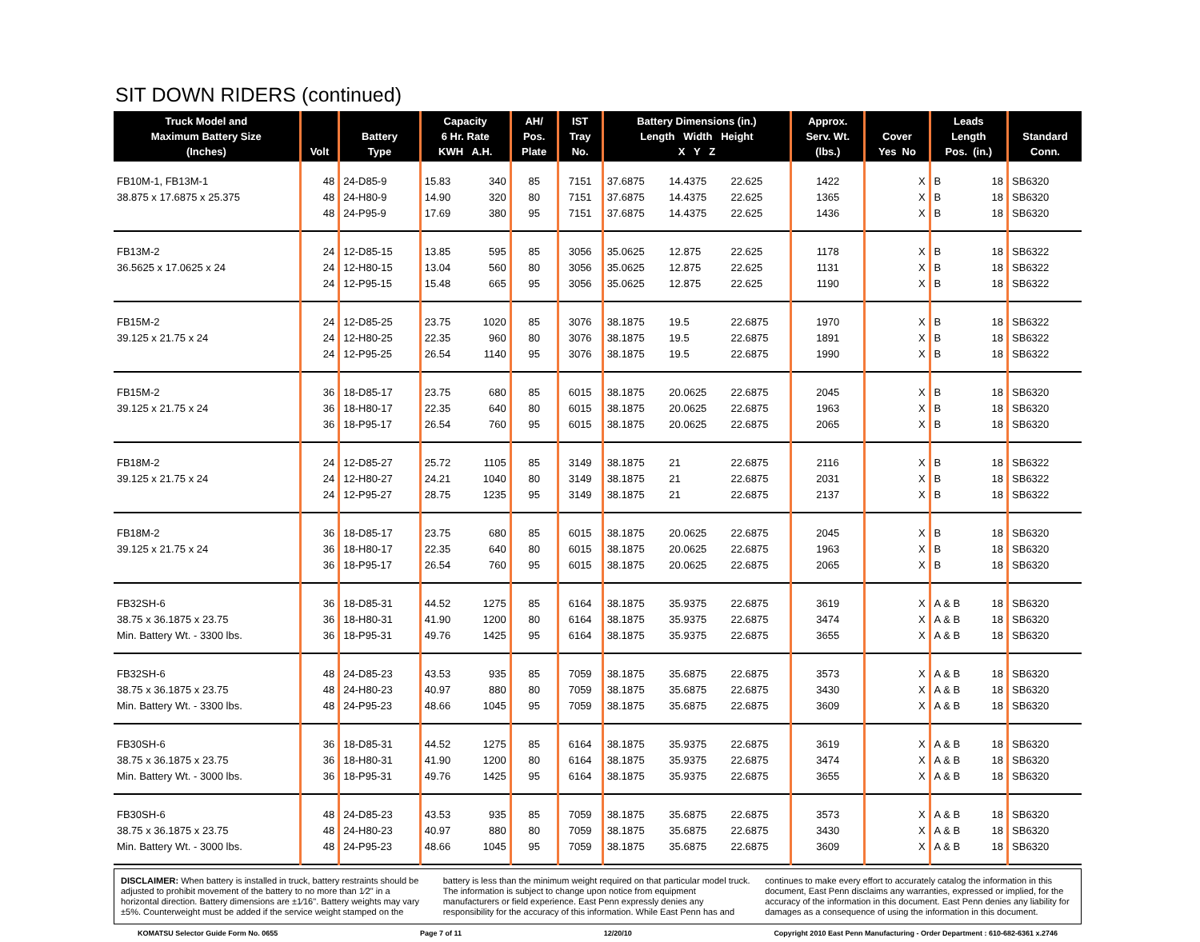SIT DOWN RIDERS (continued)
| Truck Model and Maximum Battery Size (Inches) | Volt | Battery Type | Capacity 6 Hr. Rate KWH A.H. | | AH/ Pos. Plate | IST Tray No. | Battery Dimensions (in.) Length Width Height X Y Z | | | Approx. Serv. Wt. (lbs.) | Cover Yes No | | Leads Length Pos. (in.) | | Standard Conn. |
| --- | --- | --- | --- | --- | --- | --- | --- | --- | --- | --- | --- | --- | --- | --- | --- |
| FB10M-1, FB13M-1 | 48 | 24-D85-9 | 15.83 | 340 | 85 | 7151 | 37.6875 | 14.4375 | 22.625 | 1422 | | X | B | 18 | SB6320 |
| 38.875 x 17.6875 x 25.375 | 48 | 24-H80-9 | 14.90 | 320 | 80 | 7151 | 37.6875 | 14.4375 | 22.625 | 1365 | | X | B | 18 | SB6320 |
| | 48 | 24-P95-9 | 17.69 | 380 | 95 | 7151 | 37.6875 | 14.4375 | 22.625 | 1436 | | X | B | 18 | SB6320 |
| FB13M-2 | 24 | 12-D85-15 | 13.85 | 595 | 85 | 3056 | 35.0625 | 12.875 | 22.625 | 1178 | | X | B | 18 | SB6322 |
| 36.5625 x 17.0625 x 24 | 24 | 12-H80-15 | 13.04 | 560 | 80 | 3056 | 35.0625 | 12.875 | 22.625 | 1131 | | X | B | 18 | SB6322 |
| | 24 | 12-P95-15 | 15.48 | 665 | 95 | 3056 | 35.0625 | 12.875 | 22.625 | 1190 | | X | B | 18 | SB6322 |
| FB15M-2 | 24 | 12-D85-25 | 23.75 | 1020 | 85 | 3076 | 38.1875 | 19.5 | 22.6875 | 1970 | | X | B | 18 | SB6322 |
| 39.125 x 21.75 x 24 | 24 | 12-H80-25 | 22.35 | 960 | 80 | 3076 | 38.1875 | 19.5 | 22.6875 | 1891 | | X | B | 18 | SB6322 |
| | 24 | 12-P95-25 | 26.54 | 1140 | 95 | 3076 | 38.1875 | 19.5 | 22.6875 | 1990 | | X | B | 18 | SB6322 |
| FB15M-2 | 36 | 18-D85-17 | 23.75 | 680 | 85 | 6015 | 38.1875 | 20.0625 | 22.6875 | 2045 | | X | B | 18 | SB6320 |
| 39.125 x 21.75 x 24 | 36 | 18-H80-17 | 22.35 | 640 | 80 | 6015 | 38.1875 | 20.0625 | 22.6875 | 1963 | | X | B | 18 | SB6320 |
| | 36 | 18-P95-17 | 26.54 | 760 | 95 | 6015 | 38.1875 | 20.0625 | 22.6875 | 2065 | | X | B | 18 | SB6320 |
| FB18M-2 | 24 | 12-D85-27 | 25.72 | 1105 | 85 | 3149 | 38.1875 | 21 | 22.6875 | 2116 | | X | B | 18 | SB6322 |
| 39.125 x 21.75 x 24 | 24 | 12-H80-27 | 24.21 | 1040 | 80 | 3149 | 38.1875 | 21 | 22.6875 | 2031 | | X | B | 18 | SB6322 |
| | 24 | 12-P95-27 | 28.75 | 1235 | 95 | 3149 | 38.1875 | 21 | 22.6875 | 2137 | | X | B | 18 | SB6322 |
| FB18M-2 | 36 | 18-D85-17 | 23.75 | 680 | 85 | 6015 | 38.1875 | 20.0625 | 22.6875 | 2045 | | X | B | 18 | SB6320 |
| 39.125 x 21.75 x 24 | 36 | 18-H80-17 | 22.35 | 640 | 80 | 6015 | 38.1875 | 20.0625 | 22.6875 | 1963 | | X | B | 18 | SB6320 |
| | 36 | 18-P95-17 | 26.54 | 760 | 95 | 6015 | 38.1875 | 20.0625 | 22.6875 | 2065 | | X | B | 18 | SB6320 |
| FB32SH-6 | 36 | 18-D85-31 | 44.52 | 1275 | 85 | 6164 | 38.1875 | 35.9375 | 22.6875 | 3619 | | X | A & B | 18 | SB6320 |
| 38.75 x 36.1875 x 23.75 | 36 | 18-H80-31 | 41.90 | 1200 | 80 | 6164 | 38.1875 | 35.9375 | 22.6875 | 3474 | | X | A & B | 18 | SB6320 |
| Min. Battery Wt. - 3300 lbs. | 36 | 18-P95-31 | 49.76 | 1425 | 95 | 6164 | 38.1875 | 35.9375 | 22.6875 | 3655 | | X | A & B | 18 | SB6320 |
| FB32SH-6 | 48 | 24-D85-23 | 43.53 | 935 | 85 | 7059 | 38.1875 | 35.6875 | 22.6875 | 3573 | | X | A & B | 18 | SB6320 |
| 38.75 x 36.1875 x 23.75 | 48 | 24-H80-23 | 40.97 | 880 | 80 | 7059 | 38.1875 | 35.6875 | 22.6875 | 3430 | | X | A & B | 18 | SB6320 |
| Min. Battery Wt. - 3300 lbs. | 48 | 24-P95-23 | 48.66 | 1045 | 95 | 7059 | 38.1875 | 35.6875 | 22.6875 | 3609 | | X | A & B | 18 | SB6320 |
| FB30SH-6 | 36 | 18-D85-31 | 44.52 | 1275 | 85 | 6164 | 38.1875 | 35.9375 | 22.6875 | 3619 | | X | A & B | 18 | SB6320 |
| 38.75 x 36.1875 x 23.75 | 36 | 18-H80-31 | 41.90 | 1200 | 80 | 6164 | 38.1875 | 35.9375 | 22.6875 | 3474 | | X | A & B | 18 | SB6320 |
| Min. Battery Wt. - 3000 lbs. | 36 | 18-P95-31 | 49.76 | 1425 | 95 | 6164 | 38.1875 | 35.9375 | 22.6875 | 3655 | | X | A & B | 18 | SB6320 |
| FB30SH-6 | 48 | 24-D85-23 | 43.53 | 935 | 85 | 7059 | 38.1875 | 35.6875 | 22.6875 | 3573 | | X | A & B | 18 | SB6320 |
| 38.75 x 36.1875 x 23.75 | 48 | 24-H80-23 | 40.97 | 880 | 80 | 7059 | 38.1875 | 35.6875 | 22.6875 | 3430 | | X | A & B | 18 | SB6320 |
| Min. Battery Wt. - 3000 lbs. | 48 | 24-P95-23 | 48.66 | 1045 | 95 | 7059 | 38.1875 | 35.6875 | 22.6875 | 3609 | | X | A & B | 18 | SB6320 |
DISCLAIMER: When battery is installed in truck, battery restraints should be adjusted to prohibit movement of the battery to no more than 1⁄2" in a horizontal direction. Battery dimensions are ±1⁄16". Battery weights may vary ±5%. Counterweight must be added if the service weight stamped on the battery is less than the minimum weight required on that particular model truck. The information is subject to change upon notice from equipment manufacturers or field experience. East Penn expressly denies any responsibility for the accuracy of this information. While East Penn has and continues to make every effort to accurately catalog the information in this document, East Penn disclaims any warranties, expressed or implied, for the accuracy of the information in this document. East Penn denies any liability for damages as a consequence of using the information in this document.
KOMATSU Selector Guide Form No. 0655 Page 7 of 11 12/20/10 Copyright 2010 East Penn Manufacturing - Order Department : 610-682-6361 x.2746